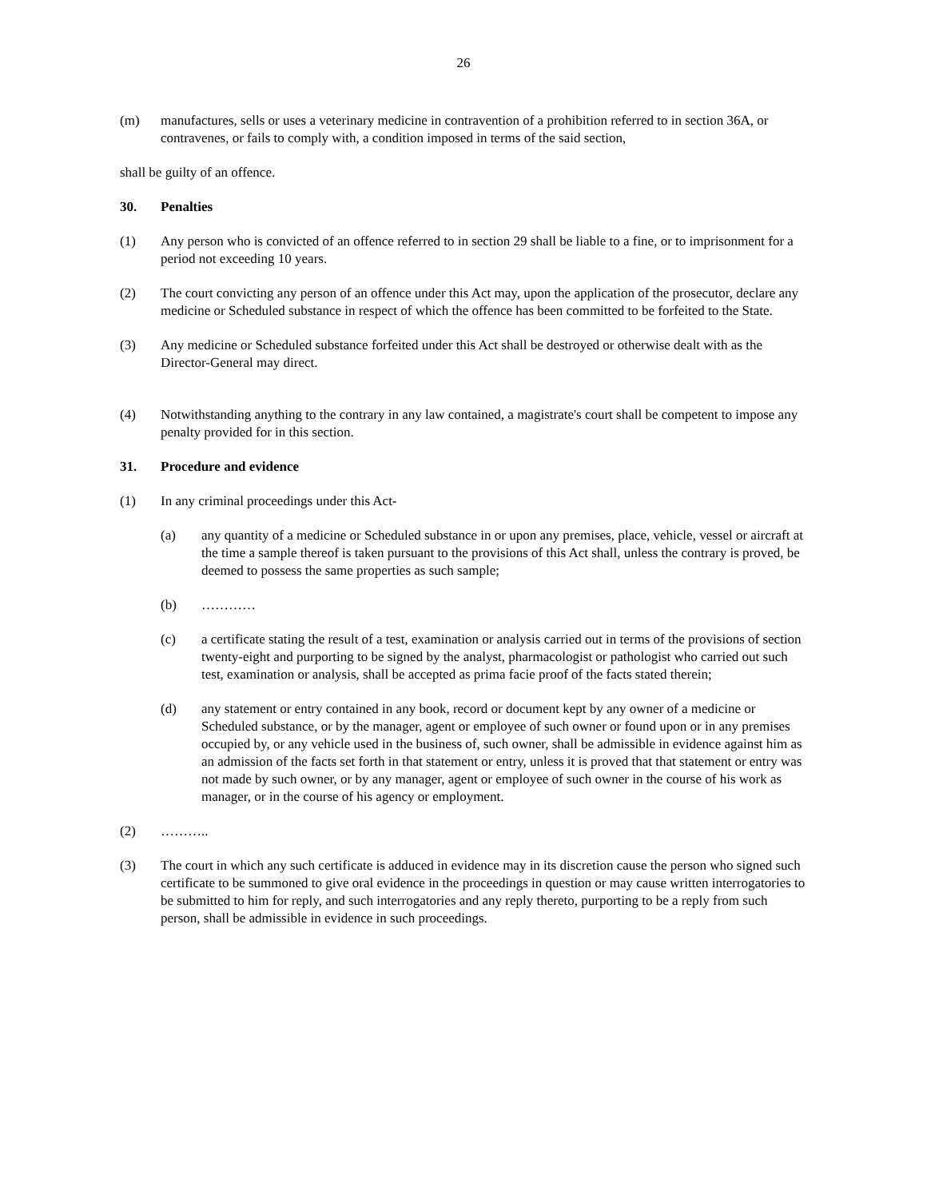26
(m) manufactures, sells or uses a veterinary medicine in contravention of a prohibition referred to in section 36A, or contravenes, or fails to comply with, a condition imposed in terms of the said section,
shall be guilty of an offence.
30. Penalties
(1) Any person who is convicted of an offence referred to in section 29 shall be liable to a fine, or to imprisonment for a period not exceeding 10 years.
(2) The court convicting any person of an offence under this Act may, upon the application of the prosecutor, declare any medicine or Scheduled substance in respect of which the offence has been committed to be forfeited to the State.
(3) Any medicine or Scheduled substance forfeited under this Act shall be destroyed or otherwise dealt with as the Director-General may direct.
(4) Notwithstanding anything to the contrary in any law contained, a magistrate's court shall be competent to impose any penalty provided for in this section.
31. Procedure and evidence
(1) In any criminal proceedings under this Act-
(a) any quantity of a medicine or Scheduled substance in or upon any premises, place, vehicle, vessel or aircraft at the time a sample thereof is taken pursuant to the provisions of this Act shall, unless the contrary is proved, be deemed to possess the same properties as such sample;
(b) …………
(c) a certificate stating the result of a test, examination or analysis carried out in terms of the provisions of section twenty-eight and purporting to be signed by the analyst, pharmacologist or pathologist who carried out such test, examination or analysis, shall be accepted as prima facie proof of the facts stated therein;
(d) any statement or entry contained in any book, record or document kept by any owner of a medicine or Scheduled substance, or by the manager, agent or employee of such owner or found upon or in any premises occupied by, or any vehicle used in the business of, such owner, shall be admissible in evidence against him as an admission of the facts set forth in that statement or entry, unless it is proved that that statement or entry was not made by such owner, or by any manager, agent or employee of such owner in the course of his work as manager, or in the course of his agency or employment.
(2) ………..
(3) The court in which any such certificate is adduced in evidence may in its discretion cause the person who signed such certificate to be summoned to give oral evidence in the proceedings in question or may cause written interrogatories to be submitted to him for reply, and such interrogatories and any reply thereto, purporting to be a reply from such person, shall be admissible in evidence in such proceedings.